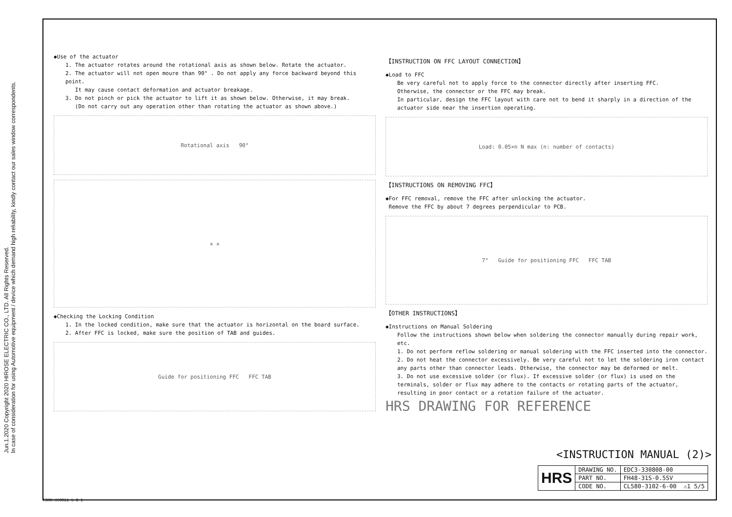Jun.1.2020 Copyright 2020 HIROSE ELECTRIC CO., LTD. All Rights Reserved.
In case of consideration for using Automotive equipment / device which demand high reliability, kindly contact our sales window correspondents.
◆Use of the actuator
1. The actuator rotates around the rotational axis as shown below. Rotate the actuator.
2. The actuator will not open moure than 90° . Do not apply any force backward beyond this point.
It may cause contact deformation and actuator breakage.
3. Do not pinch or pick the actuator to lift it as shown below. Otherwise, it may break.
(Do not carry out any operation other than rotating the actuator as shown above.)
Rotational axis 90°
✕ ✕
◆Checking the Locking Condition
1. In the locked condition, make sure that the actuator is horizontal on the board surface.
2. After FFC is locked, make sure the position of TAB and guides.
Guide for positioning FFC FFC TAB
【INSTRUCTION ON FFC LAYOUT CONNECTION】
◆Load to FFC
Be very careful not to apply force to the connector directly after inserting FFC.
Otherwise, the connector or the FFC may break.
In particular, design the FFC layout with care not to bend it sharply in a direction of the actuator side near the insertion operating.
Load: 0.05×n N max (n: number of contacts)
【INSTRUCTIONS ON REMOVING FFC】
◆For FFC removal, remove the FFC after unlocking the actuator.
Remove the FFC by about 7 degrees perpendicular to PCB.
7° Guide for positioning FFC FFC TAB
【OTHER INSTRUCTIONS】
◆Instructions on Manual Soldering
Follow the instructions shown below when soldering the connector manually during repair work, etc.
1. Do not perform reflow soldering or manual soldering with the FFC inserted into the connector.
2. Do not heat the connector excessively. Be very careful not to let the soldering iron contact any parts other than connector leads. Otherwise, the connector may be deformed or melt.
3. Do not use excessive solder (or flux). If excessive solder (or flux) is used on the terminals, solder or flux may adhere to the contacts or rotating parts of the actuator, resulting in poor contact or a rotation failure of the actuator.
HRS DRAWING FOR REFERENCE
<INSTRUCTION MANUAL (2)>
| HRS | DRAWING NO. | EDC3-330808-00 |
| | PART NO. | FH48-31S-0.5SV |
| | CODE NO. | CL580-3102-6-00 ⚠1 5/5 |
FORM HC0011-5-8 1